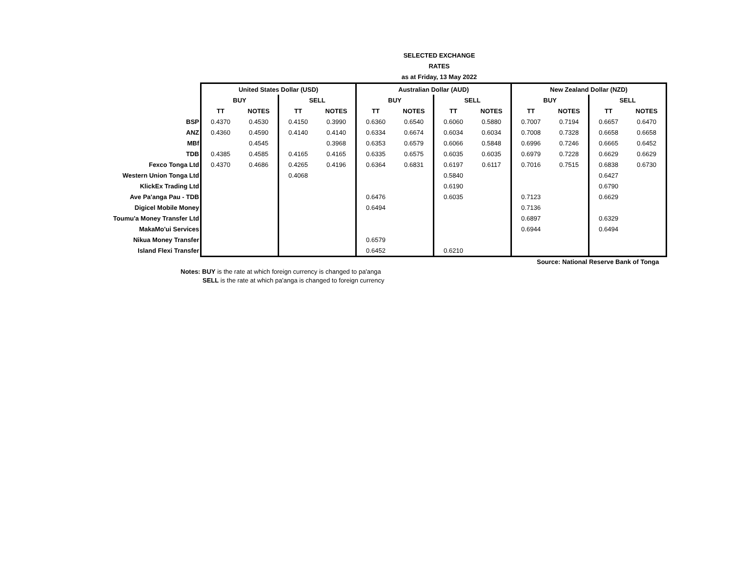SELECTED EXCHANGE RATES
as at Friday, 13 May 2022
| | United States Dollar (USD) | | | | Australian Dollar (AUD) | | | | New Zealand Dollar (NZD) | | | |
| | BUY | | SELL | | BUY | | SELL | | BUY | | SELL | |
| | TT | NOTES | TT | NOTES | TT | NOTES | TT | NOTES | TT | NOTES | TT | NOTES |
| BSP | 0.4370 | 0.4530 | 0.4150 | 0.3990 | 0.6360 | 0.6540 | 0.6060 | 0.5880 | 0.7007 | 0.7194 | 0.6657 | 0.6470 |
| ANZ | 0.4360 | 0.4590 | 0.4140 | 0.4140 | 0.6334 | 0.6674 | 0.6034 | 0.6034 | 0.7008 | 0.7328 | 0.6658 | 0.6658 |
| MBf | | 0.4545 | | 0.3968 | 0.6353 | 0.6579 | 0.6066 | 0.5848 | 0.6996 | 0.7246 | 0.6665 | 0.6452 |
| TDB | 0.4385 | 0.4585 | 0.4165 | 0.4165 | 0.6335 | 0.6575 | 0.6035 | 0.6035 | 0.6979 | 0.7228 | 0.6629 | 0.6629 |
| Fexco Tonga Ltd | 0.4370 | 0.4686 | 0.4265 | 0.4196 | 0.6364 | 0.6831 | 0.6197 | 0.6117 | 0.7016 | 0.7515 | 0.6838 | 0.6730 |
| Western Union Tonga Ltd | | | 0.4068 | | | | 0.5840 | | | | 0.6427 | |
| KlickEx Trading Ltd | | | | | | | 0.6190 | | | | 0.6790 | |
| Ave Pa'anga Pau - TDB | | | | | 0.6476 | | 0.6035 | | 0.7123 | | 0.6629 | |
| Digicel Mobile Money | | | | | 0.6494 | | | | 0.7136 | | | |
| Toumu'a Money Transfer Ltd | | | | | | | | | 0.6897 | | 0.6329 | |
| MakaMo'ui Services | | | | | | | | | 0.6944 | | 0.6494 | |
| Nikua Money Transfer | | | | | 0.6579 | | | | | | | |
| Island Flexi Transfer | | | | | 0.6452 | | 0.6210 | | | | | |
Source: National Reserve Bank of Tonga
Notes: BUY is the rate at which foreign currency is changed to pa'anga
SELL is the rate at which pa'anga is changed to foreign currency